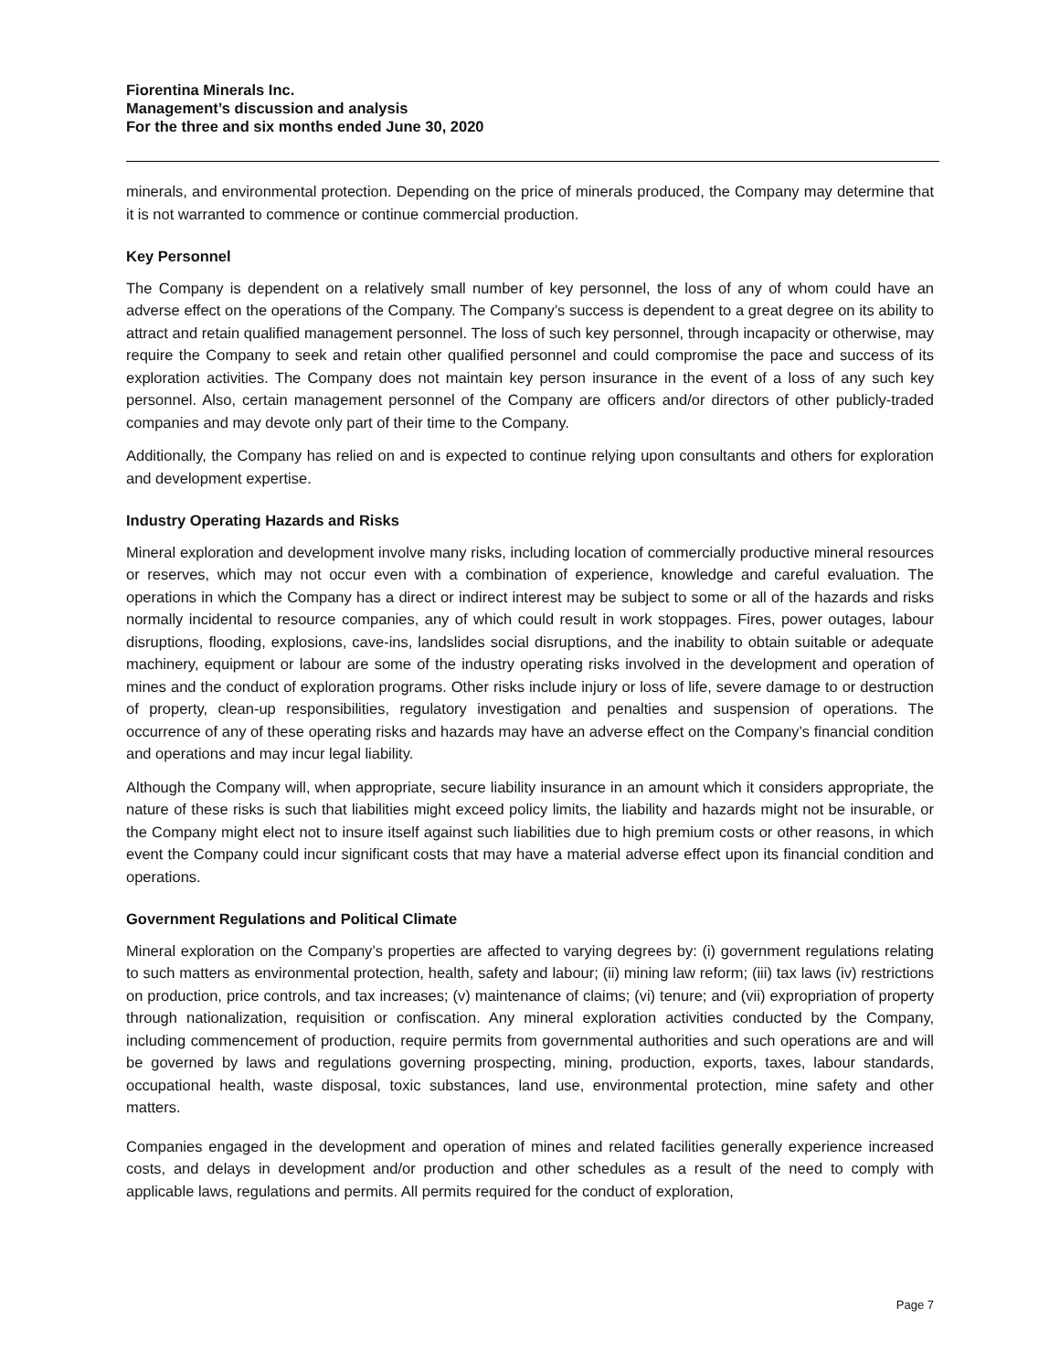Fiorentina Minerals Inc.
Management’s discussion and analysis
For the three and six months ended June 30, 2020
minerals, and environmental protection. Depending on the price of minerals produced, the Company may determine that it is not warranted to commence or continue commercial production.
Key Personnel
The Company is dependent on a relatively small number of key personnel, the loss of any of whom could have an adverse effect on the operations of the Company. The Company’s success is dependent to a great degree on its ability to attract and retain qualified management personnel. The loss of such key personnel, through incapacity or otherwise, may require the Company to seek and retain other qualified personnel and could compromise the pace and success of its exploration activities. The Company does not maintain key person insurance in the event of a loss of any such key personnel. Also, certain management personnel of the Company are officers and/or directors of other publicly-traded companies and may devote only part of their time to the Company.
Additionally, the Company has relied on and is expected to continue relying upon consultants and others for exploration and development expertise.
Industry Operating Hazards and Risks
Mineral exploration and development involve many risks, including location of commercially productive mineral resources or reserves, which may not occur even with a combination of experience, knowledge and careful evaluation. The operations in which the Company has a direct or indirect interest may be subject to some or all of the hazards and risks normally incidental to resource companies, any of which could result in work stoppages. Fires, power outages, labour disruptions, flooding, explosions, cave-ins, landslides social disruptions, and the inability to obtain suitable or adequate machinery, equipment or labour are some of the industry operating risks involved in the development and operation of mines and the conduct of exploration programs. Other risks include injury or loss of life, severe damage to or destruction of property, clean-up responsibilities, regulatory investigation and penalties and suspension of operations. The occurrence of any of these operating risks and hazards may have an adverse effect on the Company’s financial condition and operations and may incur legal liability.
Although the Company will, when appropriate, secure liability insurance in an amount which it considers appropriate, the nature of these risks is such that liabilities might exceed policy limits, the liability and hazards might not be insurable, or the Company might elect not to insure itself against such liabilities due to high premium costs or other reasons, in which event the Company could incur significant costs that may have a material adverse effect upon its financial condition and operations.
Government Regulations and Political Climate
Mineral exploration on the Company’s properties are affected to varying degrees by: (i) government regulations relating to such matters as environmental protection, health, safety and labour; (ii) mining law reform; (iii) tax laws (iv) restrictions on production, price controls, and tax increases; (v) maintenance of claims; (vi) tenure; and (vii) expropriation of property through nationalization, requisition or confiscation. Any mineral exploration activities conducted by the Company, including commencement of production, require permits from governmental authorities and such operations are and will be governed by laws and regulations governing prospecting, mining, production, exports, taxes, labour standards, occupational health, waste disposal, toxic substances, land use, environmental protection, mine safety and other matters.
Companies engaged in the development and operation of mines and related facilities generally experience increased costs, and delays in development and/or production and other schedules as a result of the need to comply with applicable laws, regulations and permits. All permits required for the conduct of exploration,
Page 7